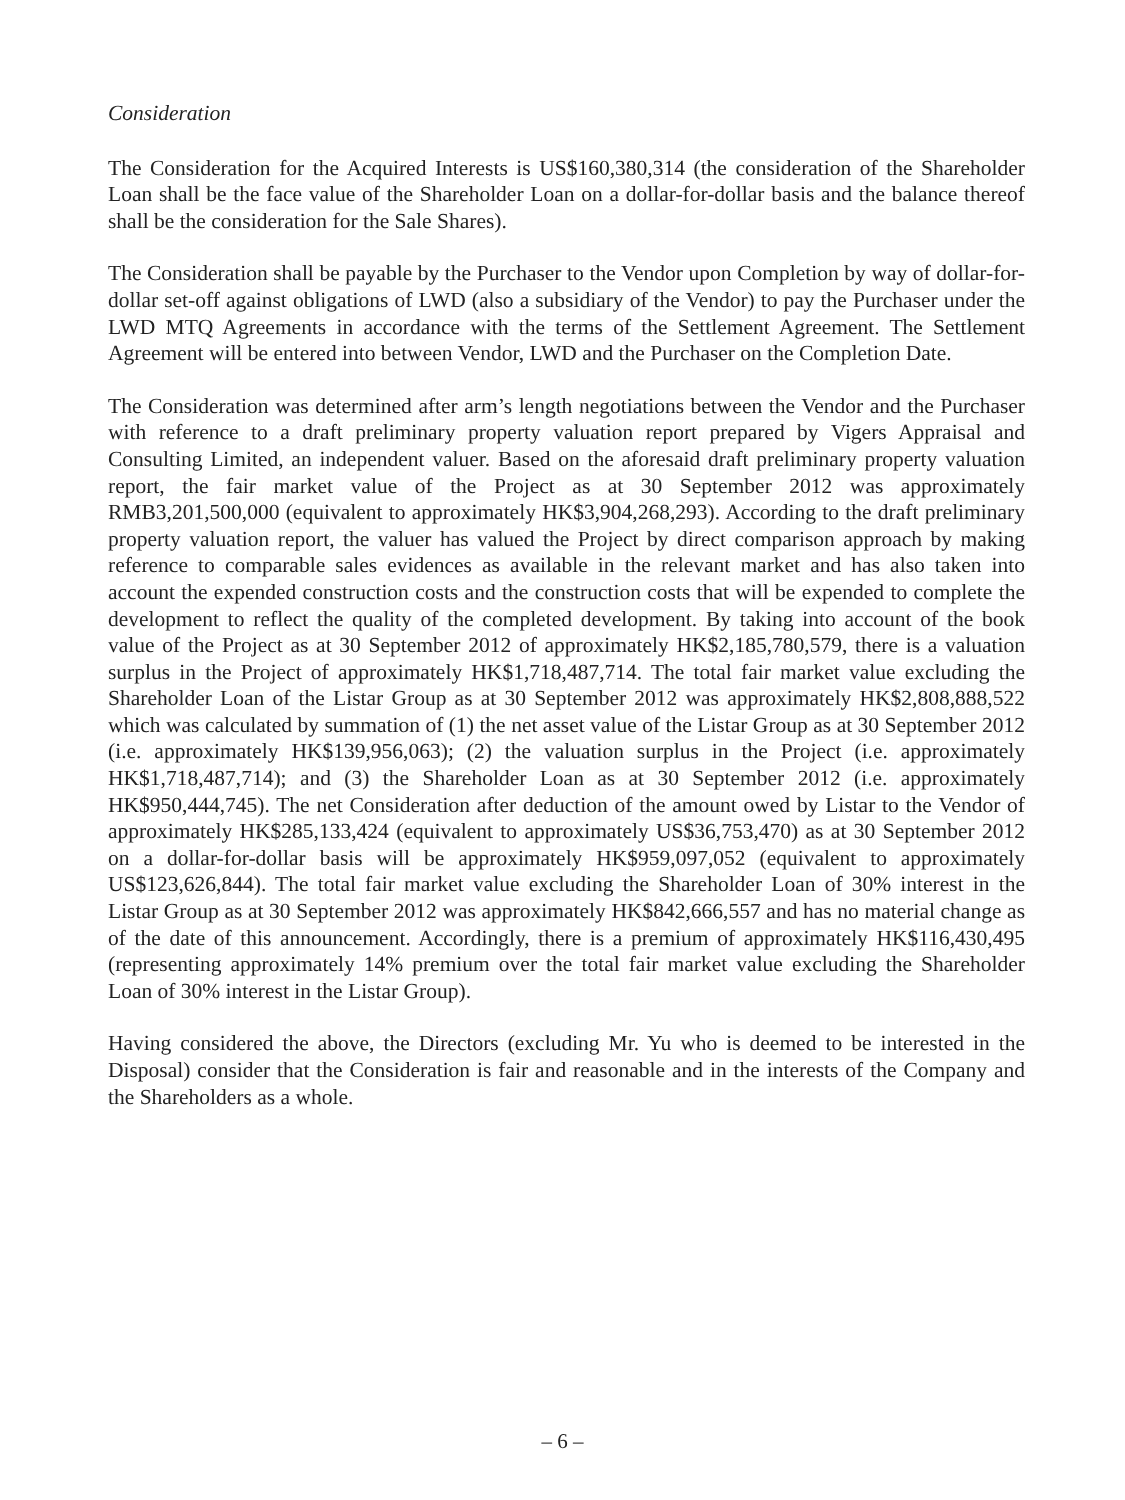Consideration
The Consideration for the Acquired Interests is US$160,380,314 (the consideration of the Shareholder Loan shall be the face value of the Shareholder Loan on a dollar-for-dollar basis and the balance thereof shall be the consideration for the Sale Shares).
The Consideration shall be payable by the Purchaser to the Vendor upon Completion by way of dollar-for-dollar set-off against obligations of LWD (also a subsidiary of the Vendor) to pay the Purchaser under the LWD MTQ Agreements in accordance with the terms of the Settlement Agreement. The Settlement Agreement will be entered into between Vendor, LWD and the Purchaser on the Completion Date.
The Consideration was determined after arm’s length negotiations between the Vendor and the Purchaser with reference to a draft preliminary property valuation report prepared by Vigers Appraisal and Consulting Limited, an independent valuer. Based on the aforesaid draft preliminary property valuation report, the fair market value of the Project as at 30 September 2012 was approximately RMB3,201,500,000 (equivalent to approximately HK$3,904,268,293). According to the draft preliminary property valuation report, the valuer has valued the Project by direct comparison approach by making reference to comparable sales evidences as available in the relevant market and has also taken into account the expended construction costs and the construction costs that will be expended to complete the development to reflect the quality of the completed development. By taking into account of the book value of the Project as at 30 September 2012 of approximately HK$2,185,780,579, there is a valuation surplus in the Project of approximately HK$1,718,487,714. The total fair market value excluding the Shareholder Loan of the Listar Group as at 30 September 2012 was approximately HK$2,808,888,522 which was calculated by summation of (1) the net asset value of the Listar Group as at 30 September 2012 (i.e. approximately HK$139,956,063); (2) the valuation surplus in the Project (i.e. approximately HK$1,718,487,714); and (3) the Shareholder Loan as at 30 September 2012 (i.e. approximately HK$950,444,745). The net Consideration after deduction of the amount owed by Listar to the Vendor of approximately HK$285,133,424 (equivalent to approximately US$36,753,470) as at 30 September 2012 on a dollar-for-dollar basis will be approximately HK$959,097,052 (equivalent to approximately US$123,626,844). The total fair market value excluding the Shareholder Loan of 30% interest in the Listar Group as at 30 September 2012 was approximately HK$842,666,557 and has no material change as of the date of this announcement. Accordingly, there is a premium of approximately HK$116,430,495 (representing approximately 14% premium over the total fair market value excluding the Shareholder Loan of 30% interest in the Listar Group).
Having considered the above, the Directors (excluding Mr. Yu who is deemed to be interested in the Disposal) consider that the Consideration is fair and reasonable and in the interests of the Company and the Shareholders as a whole.
– 6 –